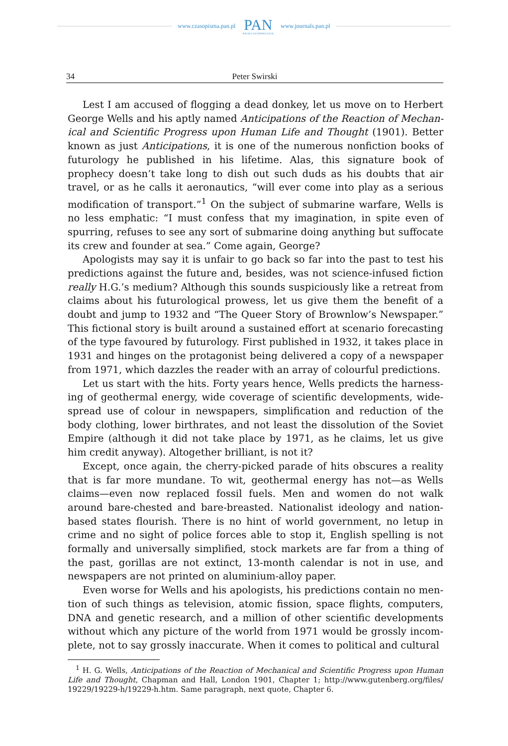www.czasopisma.pan.pl
PAN
POLSKA AKADEMIA NAUK
www.journals.pan.pl
34 Peter Swirski
Lest I am accused of flogging a dead donkey, let us move on to Herbert George Wells and his aptly named Anticipations of the Reaction of Mechan­ical and Scientific Progress upon Human Life and Thought (1901). Better known as just Anticipations, it is one of the numerous nonfiction books of futurology he published in his lifetime. Alas, this signature book of prophecy doesn’t take long to dish out such duds as his doubts that air travel, or as he calls it aeronautics, “will ever come into play as a serious modification of transport.”<sup>1</sup> On the subject of submarine warfare, Wells is no less emphatic: “I must confess that my imagination, in spite even of spurring, refuses to see any sort of submarine doing anything but suffocate its crew and founder at sea.” Come again, George?
Apologists may say it is unfair to go back so far into the past to test his predictions against the future and, besides, was not science-infused fiction really H.G.’s medium? Although this sounds suspiciously like a retreat from claims about his futurological prowess, let us give them the benefit of a doubt and jump to 1932 and “The Queer Story of Brownlow’s Newspaper.” This fictional story is built around a sustained effort at scenario forecasting of the type favoured by futurology. First published in 1932, it takes place in 1931 and hinges on the protagonist being delivered a copy of a newspaper from 1971, which dazzles the reader with an array of colourful predictions.
Let us start with the hits. Forty years hence, Wells predicts the harness­ing of geothermal energy, wide coverage of scientific developments, wide­spread use of colour in newspapers, simplification and reduction of the body clothing, lower birthrates, and not least the dissolution of the Soviet Empire (although it did not take place by 1971, as he claims, let us give him credit anyway). Altogether brilliant, is not it?
Except, once again, the cherry-picked parade of hits obscures a reality that is far more mundane. To wit, geothermal energy has not—as Wells claims—even now replaced fossil fuels. Men and women do not walk around bare-chested and bare-breasted. Nationalist ideology and nation-based states flourish. There is no hint of world government, no letup in crime and no sight of police forces able to stop it, English spelling is not formally and universally simplified, stock markets are far from a thing of the past, gorillas are not extinct, 13-month calendar is not in use, and newspapers are not printed on aluminium-alloy paper.
Even worse for Wells and his apologists, his predictions contain no men­tion of such things as television, atomic fission, space flights, computers, DNA and genetic research, and a million of other scientific developments without which any picture of the world from 1971 would be grossly incom­plete, not to say grossly inaccurate. When it comes to political and cultural
<sup>1</sup> H. G. Wells, Anticipations of the Reaction of Mechanical and Scientific Progress upon Human Life and Thought, Chapman and Hall, London 1901, Chapter 1; http://www.gutenberg.org/files/ 19229/19229-h/19229-h.htm. Same paragraph, next quote, Chapter 6.